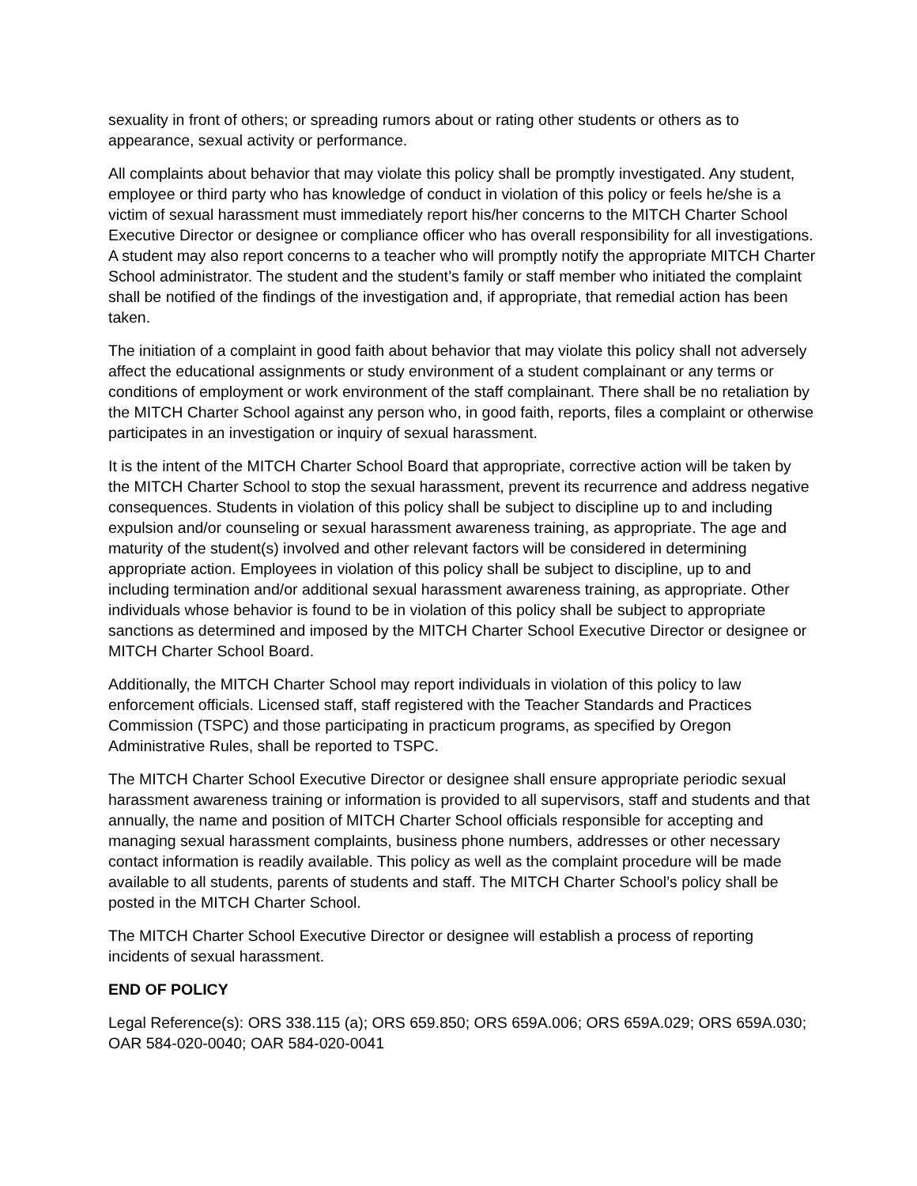sexuality in front of others; or spreading rumors about or rating other students or others as to appearance, sexual activity or performance.
All complaints about behavior that may violate this policy shall be promptly investigated. Any student, employee or third party who has knowledge of conduct in violation of this policy or feels he/she is a victim of sexual harassment must immediately report his/her concerns to the MITCH Charter School Executive Director or designee or compliance officer who has overall responsibility for all investigations. A student may also report concerns to a teacher who will promptly notify the appropriate MITCH Charter School administrator. The student and the student’s family or staff member who initiated the complaint shall be notified of the findings of the investigation and, if appropriate, that remedial action has been taken.
The initiation of a complaint in good faith about behavior that may violate this policy shall not adversely affect the educational assignments or study environment of a student complainant or any terms or conditions of employment or work environment of the staff complainant. There shall be no retaliation by the MITCH Charter School against any person who, in good faith, reports, files a complaint or otherwise participates in an investigation or inquiry of sexual harassment.
It is the intent of the MITCH Charter School Board that appropriate, corrective action will be taken by the MITCH Charter School to stop the sexual harassment, prevent its recurrence and address negative consequences. Students in violation of this policy shall be subject to discipline up to and including expulsion and/or counseling or sexual harassment awareness training, as appropriate. The age and maturity of the student(s) involved and other relevant factors will be considered in determining appropriate action. Employees in violation of this policy shall be subject to discipline, up to and including termination and/or additional sexual harassment awareness training, as appropriate. Other individuals whose behavior is found to be in violation of this policy shall be subject to appropriate sanctions as determined and imposed by the MITCH Charter School Executive Director or designee or MITCH Charter School Board.
Additionally, the MITCH Charter School may report individuals in violation of this policy to law enforcement officials. Licensed staff, staff registered with the Teacher Standards and Practices Commission (TSPC) and those participating in practicum programs, as specified by Oregon Administrative Rules, shall be reported to TSPC.
The MITCH Charter School Executive Director or designee shall ensure appropriate periodic sexual harassment awareness training or information is provided to all supervisors, staff and students and that annually, the name and position of MITCH Charter School officials responsible for accepting and managing sexual harassment complaints, business phone numbers, addresses or other necessary contact information is readily available. This policy as well as the complaint procedure will be made available to all students, parents of students and staff. The MITCH Charter School’s policy shall be posted in the MITCH Charter School.
The MITCH Charter School Executive Director or designee will establish a process of reporting incidents of sexual harassment.
END OF POLICY
Legal Reference(s): ORS 338.115 (a); ORS 659.850; ORS 659A.006; ORS 659A.029; ORS 659A.030; OAR 584-020-0040; OAR 584-020-0041